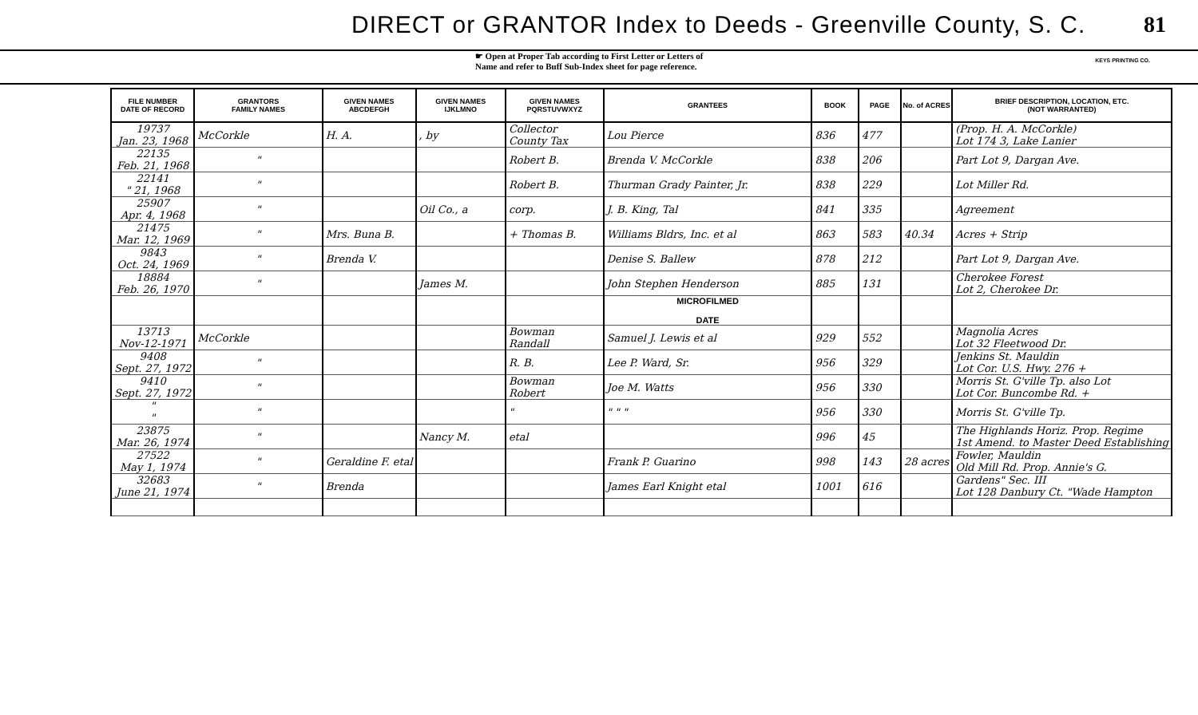DIRECT or GRANTOR Index to Deeds - Greenville County, S. C.
81
☛ Open at Proper Tab according to First Letter or Letters of
Name and refer to Buff Sub-Index sheet for page reference.
KEYS PRINTING CO.
| FILE NUMBER DATE OF RECORD | GRANTORS FAMILY NAMES | GIVEN NAMES ABCDEFGH | GIVEN NAMES IJKLMNO | GIVEN NAMES PQRSTUVWXYZ | GRANTEES | BOOK | PAGE | No. of ACRES | BRIEF DESCRIPTION, LOCATION, ETC. (NOT WARRANTED) |
| --- | --- | --- | --- | --- | --- | --- | --- | --- | --- |
| 19737 Jan. 23, 1968 | McCorkle | H. A. | , by | Collector County Tax | Lou Pierce | 836 | 477 | | (Prop. H. A. McCorkle) Lot 174 3, Lake Lanier |
| 22135 Feb. 21, 1968 | " | | | Robert B. | Brenda V. McCorkle | 838 | 206 | | Part Lot 9, Dargan Ave. |
| 22141 " 21, 1968 | " | | | Robert B. | Thurman Grady Painter, Jr. | 838 | 229 | | Lot Miller Rd. |
| 25907 Apr. 4, 1968 | " | | Oil Co., a | corp. | J. B. King, Tal | 841 | 335 | | Agreement |
| 21475 Mar. 12, 1969 | " | Mrs. Buna B. | | + Thomas B. | Williams Bldrs, Inc. et al | 863 | 583 | 40.34 | Acres + Strip |
| 9843 Oct. 24, 1969 | " | Brenda V. | | | Denise S. Ballew | 878 | 212 | | Part Lot 9, Dargan Ave. |
| 18884 Feb. 26, 1970 | " | | James M. | | John Stephen Henderson | 885 | 131 | | Cherokee Forest Lot 2, Cherokee Dr. |
| | | | | | MICROFILMED DATE | | | | |
| 13713 Nov-12-1971 | McCorkle | | | Bowman Randall | Samuel J. Lewis et al | 929 | 552 | | Magnolia Acres Lot 32 Fleetwood Dr. |
| 9408 Sept. 27, 1972 | " | | | R. B. | Lee P. Ward, Sr. | 956 | 329 | | Jenkins St. Mauldin Lot Cor. U.S. Hwy. 276 + |
| 9410 Sept. 27, 1972 | " | | | Bowman Robert | Joe M. Watts | 956 | 330 | | Morris St. G'ville Tp. also Lot Lot Cor. Buncombe Rd. + |
| " " | " | | | " | " " " | 956 | 330 | | Morris St. G'ville Tp. |
| 23875 Mar. 26, 1974 | " | | Nancy M. | etal | | 996 | 45 | | The Highlands Horiz. Prop. Regime 1st Amend. to Master Deed Establishing |
| 27522 May 1, 1974 | " | Geraldine F. etal | | | Frank P. Guarino | 998 | 143 | 28 acres | Fowler, Mauldin Old Mill Rd. Prop. Annie's G. |
| 32683 June 21, 1974 | " | Brenda | | | James Earl Knight etal | 1001 | 616 | | Gardens" Sec. III Lot 128 Danbury Ct. "Wade Hampton |